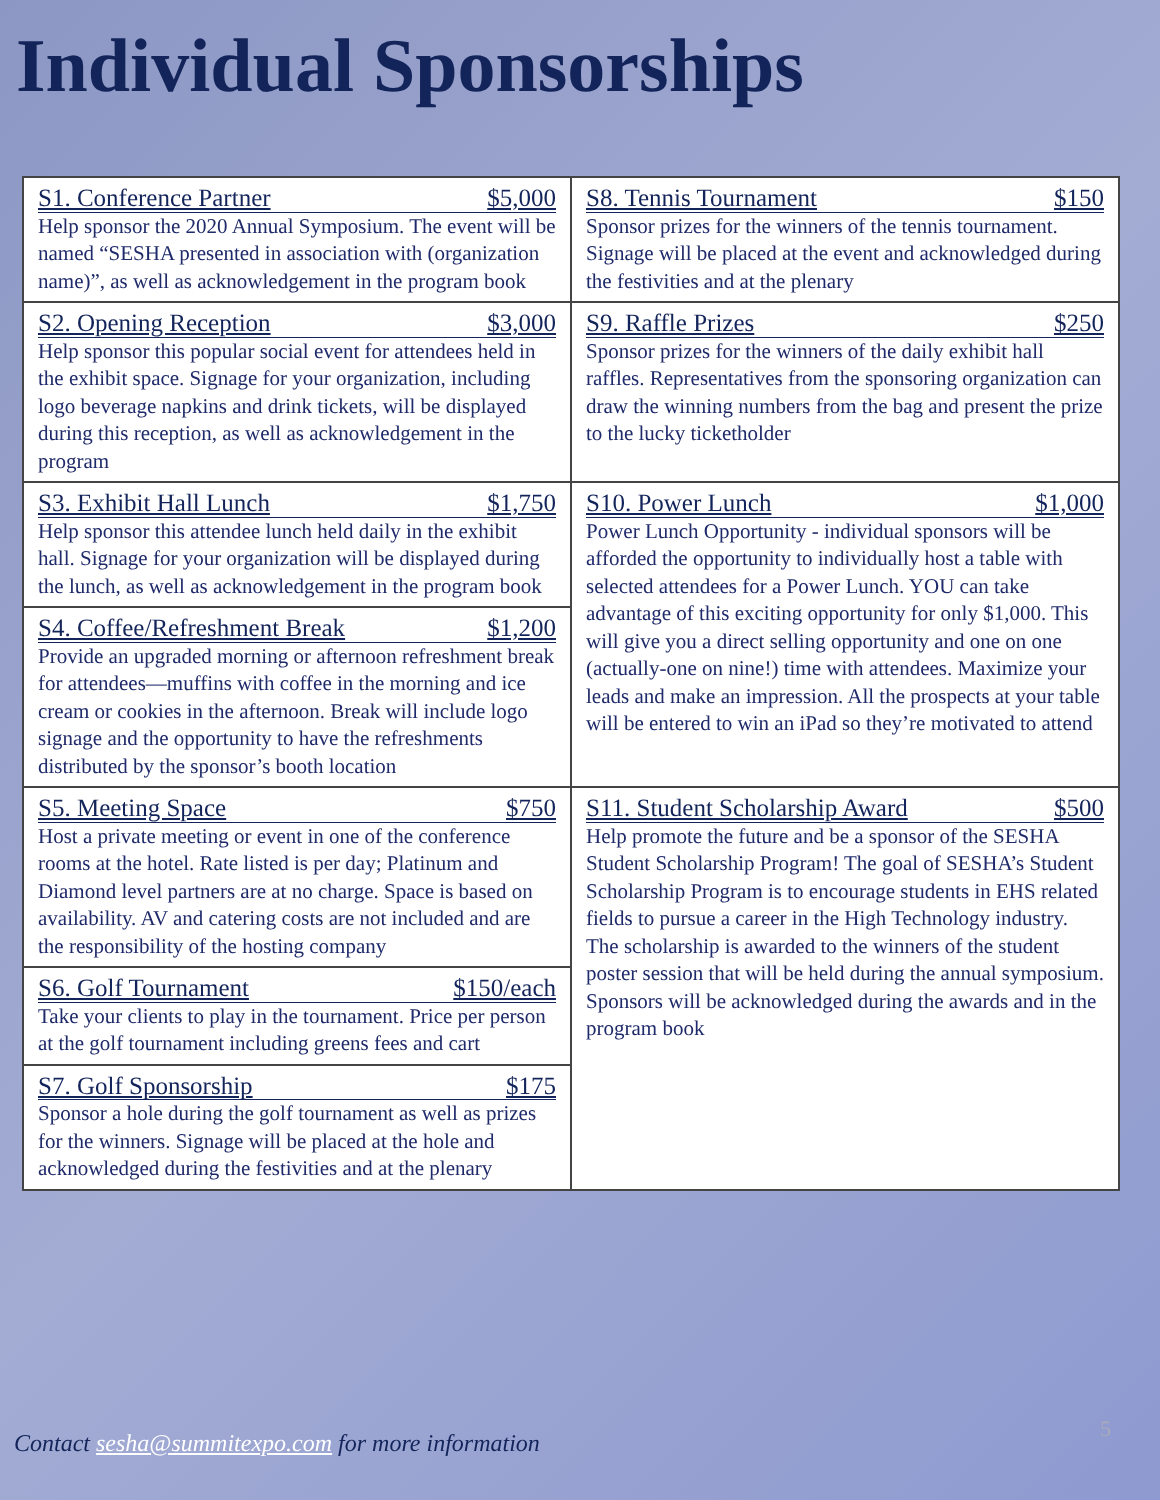Individual Sponsorships
| S1. Conference Partner $5,000 Help sponsor the 2020 Annual Symposium. The event will be named “SESHA presented in association with (organization name)”, as well as acknowledgement in the program book | S8. Tennis Tournament $150 Sponsor prizes for the winners of the tennis tournament. Signage will be placed at the event and acknowledged during the festivities and at the plenary |
| S2. Opening Reception $3,000 Help sponsor this popular social event for attendees held in the exhibit space. Signage for your organization, including logo beverage napkins and drink tickets, will be displayed during this reception, as well as acknowledgement in the program | S9. Raffle Prizes $250 Sponsor prizes for the winners of the daily exhibit hall raffles. Representatives from the sponsoring organization can draw the winning numbers from the bag and present the prize to the lucky ticketholder |
| S3. Exhibit Hall Lunch $1,750 Help sponsor this attendee lunch held daily in the exhibit hall. Signage for your organization will be displayed during the lunch, as well as acknowledgement in the program book S4. Coffee/Refreshment Break $1,200 Provide an upgraded morning or afternoon refreshment break for attendees—muffins with coffee in the morning and ice cream or cookies in the afternoon. Break will include logo signage and the opportunity to have the refreshments distributed by the sponsor’s booth location | S10. Power Lunch $1,000 Power Lunch Opportunity - individual sponsors will be afforded the opportunity to individually host a table with selected attendees for a Power Lunch. YOU can take advantage of this exciting opportunity for only $1,000. This will give you a direct selling opportunity and one on one (actually-one on nine!) time with attendees. Maximize your leads and make an impression. All the prospects at your table will be entered to win an iPad so they’re motivated to attend |
| S5. Meeting Space $750 Host a private meeting or event in one of the conference rooms at the hotel. Rate listed is per day; Platinum and Diamond level partners are at no charge. Space is based on availability. AV and catering costs are not included and are the responsibility of the hosting company S6. Golf Tournament $150/each Take your clients to play in the tournament. Price per person at the golf tournament including greens fees and cart S7. Golf Sponsorship $175 Sponsor a hole during the golf tournament as well as prizes for the winners. Signage will be placed at the hole and acknowledged during the festivities and at the plenary | S11. Student Scholarship Award $500 Help promote the future and be a sponsor of the SESHA Student Scholarship Program! The goal of SESHA’s Student Scholarship Program is to encourage students in EHS related fields to pursue a career in the High Technology industry. The scholarship is awarded to the winners of the student poster session that will be held during the annual symposium. Sponsors will be acknowledged during the awards and in the program book |
Contact sesha@summitexpo.com for more information
5